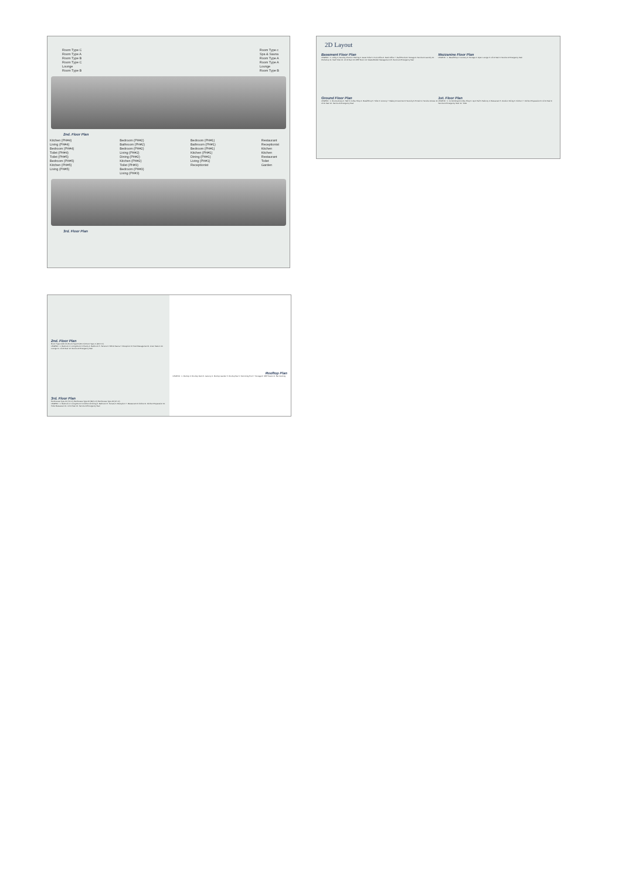Room Type C
Room Type A
Room Type B
Room Type C
Lounge
Room Type B
Room Type c
Spa & Sauna
Room Type A
Room Type A
Lounge
Room Type B
2nd. Floor Plan
Kitchen (PH#4)
Living (PH#4)
Bedroom (PH#4)
Toilet (PH#4)
Toilet (PH#5)
Bedroom (PH#5)
Kitchen (PH#5)
Living (PH#5)
Bedroom (PH#2)
Bathroom (PH#2)
Bedroom (PH#2)
Living (PH#2)
Dining (PH#2)
Kitchen (PH#2)
Toilet (PH#3)
Bedroom (PH#3)
Living (PH#3)
Bedroom (PH#1)
Bathroom (PH#1)
Bedroom (PH#1)
Kitchen (PH#1)
Dining (PH#1)
Living (PH#1)
Receptionist
Restaurant
Receptionist
Kitchen
Kitchen
Restaurant
Toilet
Garden
3rd. Floor Plan
2D Layout
Basement Floor Plan
LEGEND : 1. Lobby 2. Security Check 3. Parking 4. Guest Toilet 5. Front Office 6. Back Office 7. Staff Premis 8. Storage 9. Service & Laundry 10. Workshop 11. Staff Toilet 12. Lift & Stair 13. MEP Room 14. Waste/Rubish Management 15. Service & Emergency Stair
Mezzanine Floor Plan
LEGEND : 1. Retail/Shop 2. Grocery 3. Storage 4. Open Lounge 5. Lift & Stair 6. Service & Emergency Stair
Ground Floor Plan
LEGEND : 1. Rooms Acess 2. Hall 3. Coffee Shop 4. Retail/Shop 5. Toilet 6. Grocery 7. Bakery & Gourmet 8. Security 9. Portal 10. Service Access 11. Lift & Stair 12. Service & Emergency Stair
1st. Floor Plan
LEGEND : 1. Co-Working & Coffee Shop 2. Gym Hall 3. Balcony 4. Restaurant 5. Outdoor Dining 6. Kitchen 7. Kitchen Preparation 8. Lift & Stair 9. Service & Emergency Stair 10. Toilet
2nd. Floor Plan
Room Type A (30 m²) Room Type B (34 m²) Room Type C (24,5 m²)
LEGEND : 1. Bedroom 2. Living Room 3. Pantry 4. Bathroom 5. Terrace 6. SPA & Sauna 7. Reception 8. Hotel Management 9. Linen Station 10. Lounge 11. Lift & Stair 12. Service & Emergency Stair
3rd. Floor Plan
Penthouses Type #1 (70 m²) Penthouses Type #2 (38,5 m²) Penthouses Type #3 (47 m²)
LEGEND : 1. Bedroom 2. Living Room 3. Kitchen & Dining 4. Bathroom 5. Terrace 6. Reception 7. Restaurant 8. Kitchen 9. Kitchen Preparation 10. Toilet Restaurant 11. Lift & Stair 12. Service & Emergency Stair
Rooftop Plan
LEGEND : 1. Rooftop 2. Rooftop Deck 3. Jacuzzy 4. Rooftop Garden 5. Rooftop Bar 6. Swimming Pool 7. Storage 8. MEP Station 9. Bar Decking